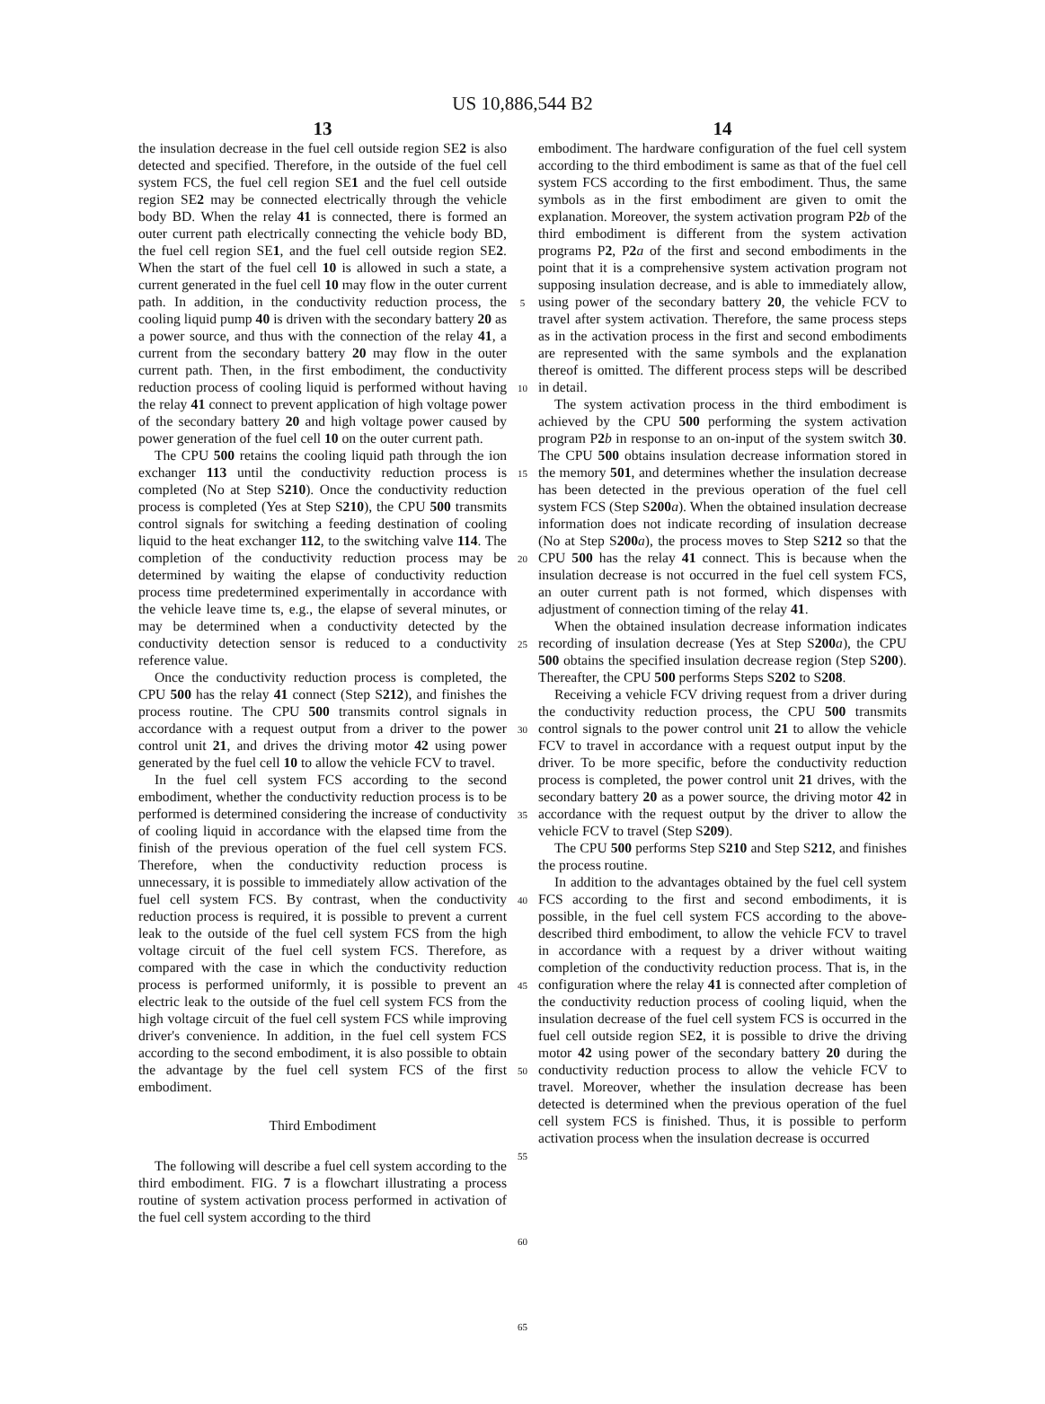US 10,886,544 B2
13
the insulation decrease in the fuel cell outside region SE2 is also detected and specified. Therefore, in the outside of the fuel cell system FCS, the fuel cell region SE1 and the fuel cell outside region SE2 may be connected electrically through the vehicle body BD. When the relay 41 is connected, there is formed an outer current path electrically connecting the vehicle body BD, the fuel cell region SE1, and the fuel cell outside region SE2. When the start of the fuel cell 10 is allowed in such a state, a current generated in the fuel cell 10 may flow in the outer current path. In addition, in the conductivity reduction process, the cooling liquid pump 40 is driven with the secondary battery 20 as a power source, and thus with the connection of the relay 41, a current from the secondary battery 20 may flow in the outer current path. Then, in the first embodiment, the conductivity reduction process of cooling liquid is performed without having the relay 41 connect to prevent application of high voltage power of the secondary battery 20 and high voltage power caused by power generation of the fuel cell 10 on the outer current path.
The CPU 500 retains the cooling liquid path through the ion exchanger 113 until the conductivity reduction process is completed (No at Step S210). Once the conductivity reduction process is completed (Yes at Step S210), the CPU 500 transmits control signals for switching a feeding destination of cooling liquid to the heat exchanger 112, to the switching valve 114. The completion of the conductivity reduction process may be determined by waiting the elapse of conductivity reduction process time predetermined experimentally in accordance with the vehicle leave time ts, e.g., the elapse of several minutes, or may be determined when a conductivity detected by the conductivity detection sensor is reduced to a conductivity reference value.
Once the conductivity reduction process is completed, the CPU 500 has the relay 41 connect (Step S212), and finishes the process routine. The CPU 500 transmits control signals in accordance with a request output from a driver to the power control unit 21, and drives the driving motor 42 using power generated by the fuel cell 10 to allow the vehicle FCV to travel.
In the fuel cell system FCS according to the second embodiment, whether the conductivity reduction process is to be performed is determined considering the increase of conductivity of cooling liquid in accordance with the elapsed time from the finish of the previous operation of the fuel cell system FCS. Therefore, when the conductivity reduction process is unnecessary, it is possible to immediately allow activation of the fuel cell system FCS. By contrast, when the conductivity reduction process is required, it is possible to prevent a current leak to the outside of the fuel cell system FCS from the high voltage circuit of the fuel cell system FCS. Therefore, as compared with the case in which the conductivity reduction process is performed uniformly, it is possible to prevent an electric leak to the outside of the fuel cell system FCS from the high voltage circuit of the fuel cell system FCS while improving driver's convenience. In addition, in the fuel cell system FCS according to the second embodiment, it is also possible to obtain the advantage by the fuel cell system FCS of the first embodiment.
Third Embodiment
The following will describe a fuel cell system according to the third embodiment. FIG. 7 is a flowchart illustrating a process routine of system activation process performed in activation of the fuel cell system according to the third
5
10
15
20
25
30
35
40
45
50
55
60
65
14
embodiment. The hardware configuration of the fuel cell system according to the third embodiment is same as that of the fuel cell system FCS according to the first embodiment. Thus, the same symbols as in the first embodiment are given to omit the explanation. Moreover, the system activation program P2 b of the third embodiment is different from the system activation programs P2, P2 a of the first and second embodiments in the point that it is a comprehensive system activation program not supposing insulation decrease, and is able to immediately allow, using power of the secondary battery 20, the vehicle FCV to travel after system activation. Therefore, the same process steps as in the activation process in the first and second embodiments are represented with the same symbols and the explanation thereof is omitted. The different process steps will be described in detail.
The system activation process in the third embodiment is achieved by the CPU 500 performing the system activation program P2 b in response to an on-input of the system switch 30. The CPU 500 obtains insulation decrease information stored in the memory 501, and determines whether the insulation decrease has been detected in the previous operation of the fuel cell system FCS (Step S200 a). When the obtained insulation decrease information does not indicate recording of insulation decrease (No at Step S200 a), the process moves to Step S212 so that the CPU 500 has the relay 41 connect. This is because when the insulation decrease is not occurred in the fuel cell system FCS, an outer current path is not formed, which dispenses with adjustment of connection timing of the relay 41.
When the obtained insulation decrease information indicates recording of insulation decrease (Yes at Step S200 a), the CPU 500 obtains the specified insulation decrease region (Step S200). Thereafter, the CPU 500 performs Steps S202 to S208.
Receiving a vehicle FCV driving request from a driver during the conductivity reduction process, the CPU 500 transmits control signals to the power control unit 21 to allow the vehicle FCV to travel in accordance with a request output input by the driver. To be more specific, before the conductivity reduction process is completed, the power control unit 21 drives, with the secondary battery 20 as a power source, the driving motor 42 in accordance with the request output by the driver to allow the vehicle FCV to travel (Step S209).
The CPU 500 performs Step S210 and Step S212, and finishes the process routine.
In addition to the advantages obtained by the fuel cell system FCS according to the first and second embodiments, it is possible, in the fuel cell system FCS according to the above-described third embodiment, to allow the vehicle FCV to travel in accordance with a request by a driver without waiting completion of the conductivity reduction process. That is, in the configuration where the relay 41 is connected after completion of the conductivity reduction process of cooling liquid, when the insulation decrease of the fuel cell system FCS is occurred in the fuel cell outside region SE2, it is possible to drive the driving motor 42 using power of the secondary battery 20 during the conductivity reduction process to allow the vehicle FCV to travel. Moreover, whether the insulation decrease has been detected is determined when the previous operation of the fuel cell system FCS is finished. Thus, it is possible to perform activation process when the insulation decrease is occurred